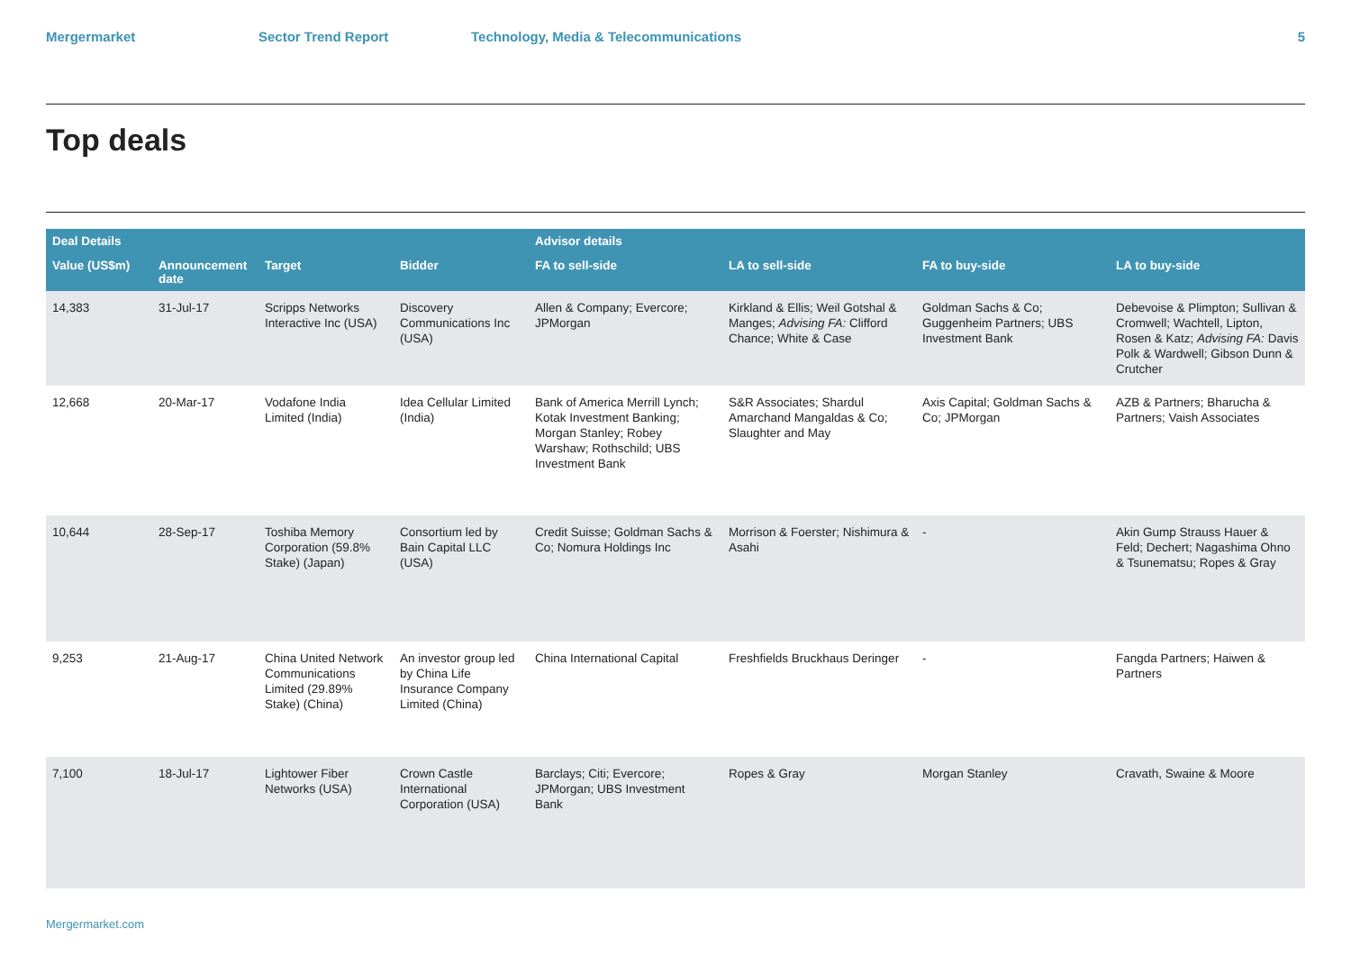Mergermarket Sector Trend Report Technology, Media & Telecommunications 5
Top deals
| Deal Details | | | | Advisor details | | | |
| --- | --- | --- | --- | --- | --- | --- | --- |
| Value (US$m) | Announcement date | Target | Bidder | FA to sell-side | LA to sell-side | FA to buy-side | LA to buy-side |
| 14,383 | 31-Jul-17 | Scripps Networks Interactive Inc (USA) | Discovery Communications Inc (USA) | Allen & Company; Evercore; JPMorgan | Kirkland & Ellis; Weil Gotshal & Manges; Advising FA: Clifford Chance; White & Case | Goldman Sachs & Co; Guggenheim Partners; UBS Investment Bank | Debevoise & Plimpton; Sullivan & Cromwell; Wachtell, Lipton, Rosen & Katz; Advising FA: Davis Polk & Wardwell; Gibson Dunn & Crutcher |
| 12,668 | 20-Mar-17 | Vodafone India Limited (India) | Idea Cellular Limited (India) | Bank of America Merrill Lynch; Kotak Investment Banking; Morgan Stanley; Robey Warshaw; Rothschild; UBS Investment Bank | S&R Associates; Shardul Amarchand Mangaldas & Co; Slaughter and May | Axis Capital; Goldman Sachs & Co; JPMorgan | AZB & Partners; Bharucha & Partners; Vaish Associates |
| 10,644 | 28-Sep-17 | Toshiba Memory Corporation (59.8% Stake) (Japan) | Consortium led by Bain Capital LLC (USA) | Credit Suisse; Goldman Sachs & Co; Nomura Holdings Inc | Morrison & Foerster; Nishimura & Asahi | - | Akin Gump Strauss Hauer & Feld; Dechert; Nagashima Ohno & Tsunematsu; Ropes & Gray |
| 9,253 | 21-Aug-17 | China United Network Communications Limited (29.89% Stake) (China) | An investor group led by China Life Insurance Company Limited (China) | China International Capital | Freshfields Bruckhaus Deringer | - | Fangda Partners; Haiwen & Partners |
| 7,100 | 18-Jul-17 | Lightower Fiber Networks (USA) | Crown Castle International Corporation (USA) | Barclays; Citi; Evercore; JPMorgan; UBS Investment Bank | Ropes & Gray | Morgan Stanley | Cravath, Swaine & Moore |
Mergermarket.com